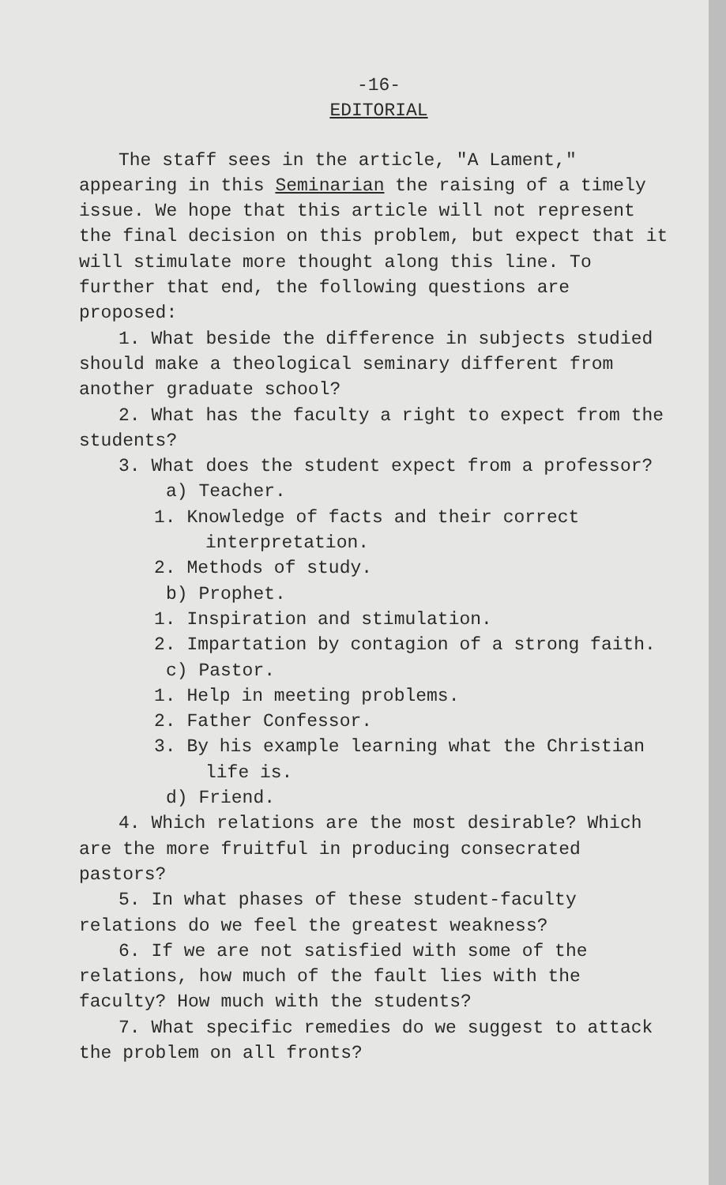-16-
EDITORIAL
The staff sees in the article, "A Lament," appearing in this Seminarian the raising of a timely issue. We hope that this article will not represent the final decision on this problem, but expect that it will stimulate more thought along this line. To further that end, the following questions are proposed:
1. What beside the difference in subjects studied should make a theological seminary different from another graduate school?
2. What has the faculty a right to expect from the students?
3. What does the student expect from a professor?
a) Teacher.
1. Knowledge of facts and their correct interpretation.
2. Methods of study.
b) Prophet.
1. Inspiration and stimulation.
2. Impartation by contagion of a strong faith.
c) Pastor.
1. Help in meeting problems.
2. Father Confessor.
3. By his example learning what the Christian life is.
d) Friend.
4. Which relations are the most desirable? Which are the more fruitful in producing consecrated pastors?
5. In what phases of these student-faculty relations do we feel the greatest weakness?
6. If we are not satisfied with some of the relations, how much of the fault lies with the faculty? How much with the students?
7. What specific remedies do we suggest to attack the problem on all fronts?